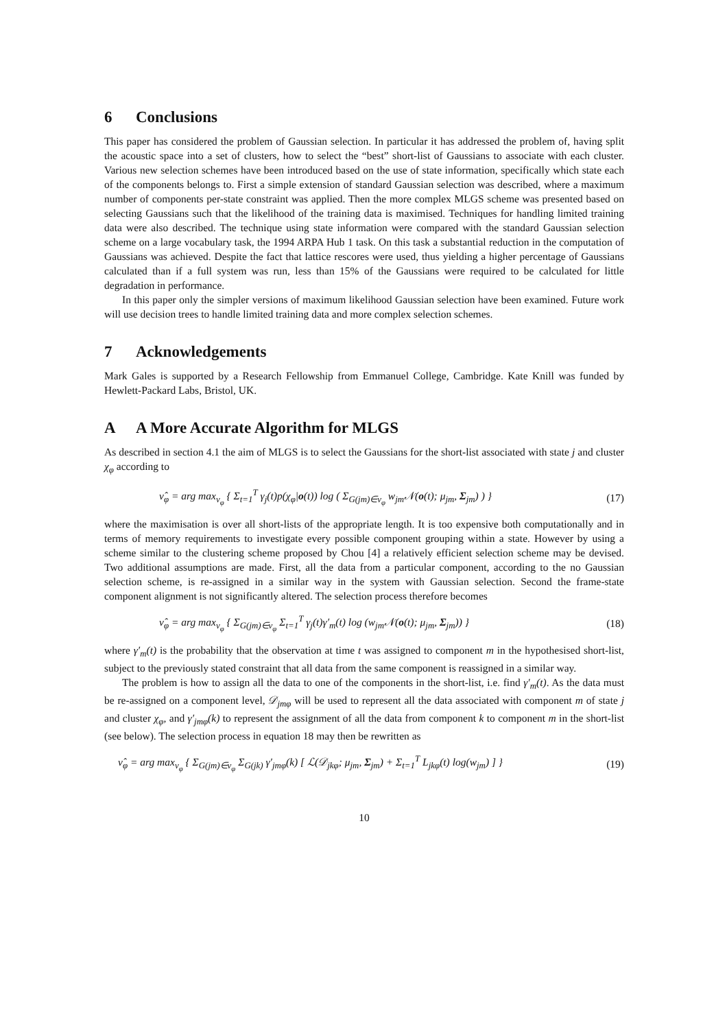6 Conclusions
This paper has considered the problem of Gaussian selection. In particular it has addressed the problem of, having split the acoustic space into a set of clusters, how to select the “best” short-list of Gaussians to associate with each cluster. Various new selection schemes have been introduced based on the use of state information, specifically which state each of the components belongs to. First a simple extension of standard Gaussian selection was described, where a maximum number of components per-state constraint was applied. Then the more complex MLGS scheme was presented based on selecting Gaussians such that the likelihood of the training data is maximised. Techniques for handling limited training data were also described. The technique using state information were compared with the standard Gaussian selection scheme on a large vocabulary task, the 1994 ARPA Hub 1 task. On this task a substantial reduction in the computation of Gaussians was achieved. Despite the fact that lattice rescores were used, thus yielding a higher percentage of Gaussians calculated than if a full system was run, less than 15% of the Gaussians were required to be calculated for little degradation in performance.
In this paper only the simpler versions of maximum likelihood Gaussian selection have been examined. Future work will use decision trees to handle limited training data and more complex selection schemes.
7 Acknowledgements
Mark Gales is supported by a Research Fellowship from Emmanuel College, Cambridge. Kate Knill was funded by Hewlett-Packard Labs, Bristol, UK.
A A More Accurate Algorithm for MLGS
As described in section 4.1 the aim of MLGS is to select the Gaussians for the short-list associated with state j and cluster χ<sub>φ</sub> according to
ν̂<sub>φ</sub> = arg max<sub>ν<sub>φ</sub></sub> { Σ<sub>t=1</sub><sup>T</sup> γ<sub>j</sub>(t)p(χ<sub>φ</sub>|o(t)) log ( Σ<sub>G(jm)∈ν<sub>φ</sub></sub> w<sub>jm</sub>𝒩(o(t); μ<sub>jm</sub>, Σ<sub>jm</sub>) ) }
(17)
where the maximisation is over all short-lists of the appropriate length. It is too expensive both computationally and in terms of memory requirements to investigate every possible component grouping within a state. However by using a scheme similar to the clustering scheme proposed by Chou [4] a relatively efficient selection scheme may be devised. Two additional assumptions are made. First, all the data from a particular component, according to the no Gaussian selection scheme, is re-assigned in a similar way in the system with Gaussian selection. Second the frame-state component alignment is not significantly altered. The selection process therefore becomes
ν̂<sub>φ</sub> = arg max<sub>ν<sub>φ</sub></sub> { Σ<sub>G(jm)∈ν<sub>φ</sub></sub> Σ<sub>t=1</sub><sup>T</sup> γ<sub>j</sub>(t)γ′<sub>m</sub>(t) log (w<sub>jm</sub>𝒩(o(t); μ<sub>jm</sub>, Σ<sub>jm</sub>)) }
(18)
where γ′<sub>m</sub>(t) is the probability that the observation at time t was assigned to component m in the hypothesised short-list, subject to the previously stated constraint that all data from the same component is reassigned in a similar way.
The problem is how to assign all the data to one of the components in the short-list, i.e. find γ′<sub>m</sub>(t). As the data must be re-assigned on a component level, 𝒟<sub>jmφ</sub> will be used to represent all the data associated with component m of state j and cluster χ<sub>φ</sub>, and γ′<sub>jmφ</sub>(k) to represent the assignment of all the data from component k to component m in the short-list (see below). The selection process in equation 18 may then be rewritten as
ν̂<sub>φ</sub> = arg max<sub>ν<sub>φ</sub></sub> { Σ<sub>G(jm)∈ν<sub>φ</sub></sub> Σ<sub>G(jk)</sub> γ′<sub>jmφ</sub>(k) [ ℒ(𝒟<sub>jkφ</sub>; μ<sub>jm</sub>, Σ<sub>jm</sub>) + Σ<sub>t=1</sub><sup>T</sup> L<sub>jkφ</sub>(t) log(w<sub>jm</sub>) ] }
(19)
10